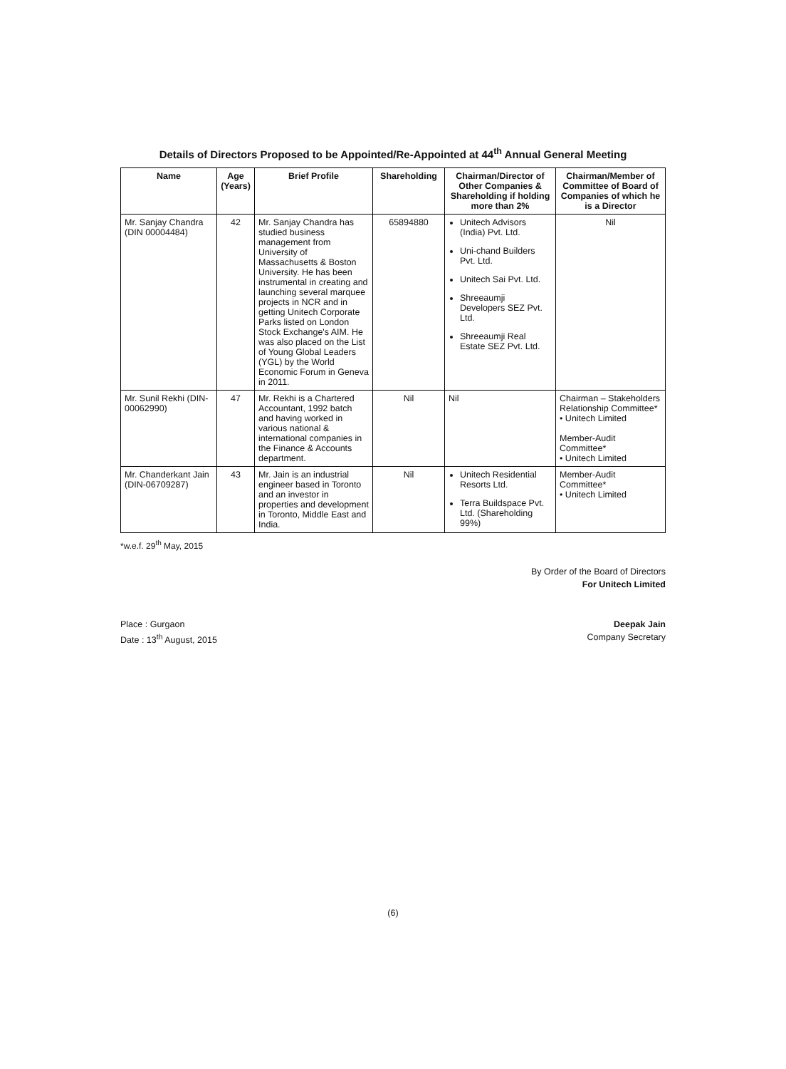Details of Directors Proposed to be Appointed/Re-Appointed at 44<sup>th</sup> Annual General Meeting
| Name | Age (Years) | Brief Profile | Shareholding | Chairman/Director of Other Companies & Shareholding if holding more than 2% | Chairman/Member of Committee of Board of Companies of which he is a Director |
| --- | --- | --- | --- | --- | --- |
| Mr. Sanjay Chandra (DIN 00004484) | 42 | Mr. Sanjay Chandra has studied business management from University of Massachusetts & Boston University. He has been instrumental in creating and launching several marquee projects in NCR and in getting Unitech Corporate Parks listed on London Stock Exchange's AIM. He was also placed on the List of Young Global Leaders (YGL) by the World Economic Forum in Geneva in 2011. | 65894880 | Unitech Advisors (India) Pvt. Ltd. Uni-chand Builders Pvt. Ltd. Unitech Sai Pvt. Ltd. Shreeaumji Developers SEZ Pvt. Ltd. Shreeaumji Real Estate SEZ Pvt. Ltd. | Nil |
| Mr. Sunil Rekhi (DIN-00062990) | 47 | Mr. Rekhi is a Chartered Accountant, 1992 batch and having worked in various national & international companies in the Finance & Accounts department. | Nil | Nil | Chairman – Stakeholders Relationship Committee* • Unitech Limited Member-Audit Committee* • Unitech Limited |
| Mr. Chanderkant Jain (DIN-06709287) | 43 | Mr. Jain is an industrial engineer based in Toronto and an investor in properties and development in Toronto, Middle East and India. | Nil | Unitech Residential Resorts Ltd. Terra Buildspace Pvt. Ltd. (Shareholding 99%) | Member-Audit Committee* • Unitech Limited |
*w.e.f. 29<sup>th</sup> May, 2015
By Order of the Board of Directors
For Unitech Limited
Place : Gurgaon
Date : 13<sup>th</sup> August, 2015
Deepak Jain
Company Secretary
(6)